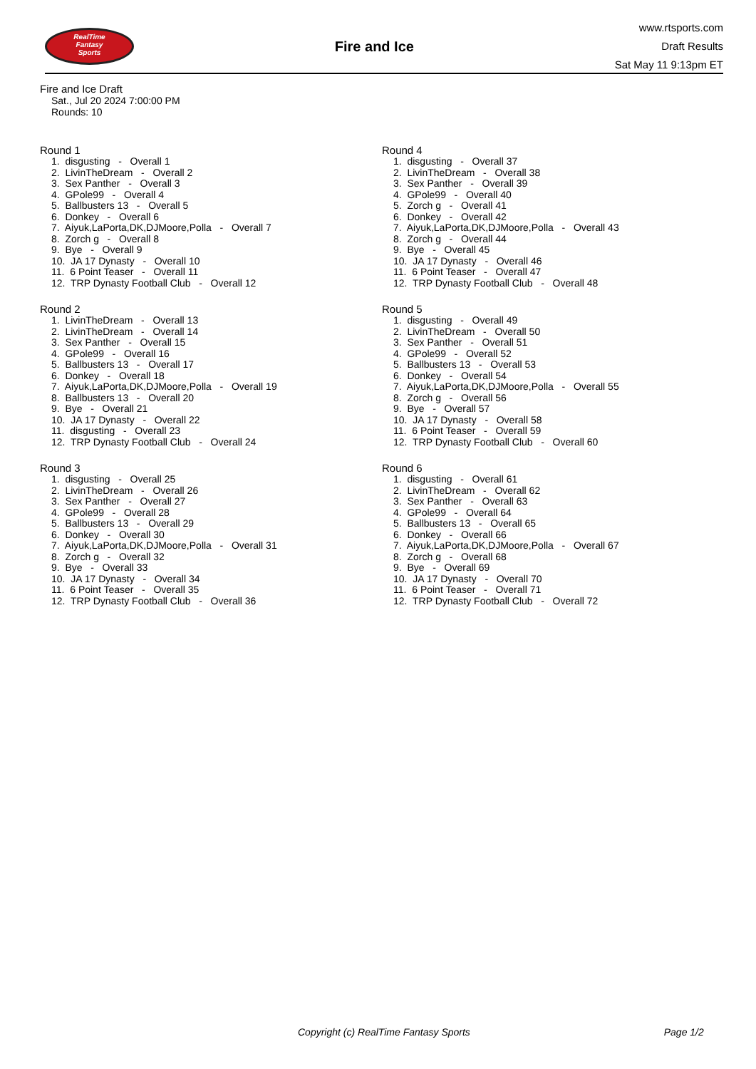RealTime
Fantasy
Sports
Fire and Ice
www.rtsports.com
Draft Results
Sat May 11 9:13pm ET
Fire and Ice Draft
Sat., Jul 20 2024 7:00:00 PM
Rounds: 10
Round 1
1. disgusting - Overall 1
2. LivinTheDream - Overall 2
3. Sex Panther - Overall 3
4. GPole99 - Overall 4
5. Ballbusters 13 - Overall 5
6. Donkey - Overall 6
7. Aiyuk,LaPorta,DK,DJMoore,Polla - Overall 7
8. Zorch g - Overall 8
9. Bye - Overall 9
10. JA 17 Dynasty - Overall 10
11. 6 Point Teaser - Overall 11
12. TRP Dynasty Football Club - Overall 12
Round 2
1. LivinTheDream - Overall 13
2. LivinTheDream - Overall 14
3. Sex Panther - Overall 15
4. GPole99 - Overall 16
5. Ballbusters 13 - Overall 17
6. Donkey - Overall 18
7. Aiyuk,LaPorta,DK,DJMoore,Polla - Overall 19
8. Ballbusters 13 - Overall 20
9. Bye - Overall 21
10. JA 17 Dynasty - Overall 22
11. disgusting - Overall 23
12. TRP Dynasty Football Club - Overall 24
Round 3
1. disgusting - Overall 25
2. LivinTheDream - Overall 26
3. Sex Panther - Overall 27
4. GPole99 - Overall 28
5. Ballbusters 13 - Overall 29
6. Donkey - Overall 30
7. Aiyuk,LaPorta,DK,DJMoore,Polla - Overall 31
8. Zorch g - Overall 32
9. Bye - Overall 33
10. JA 17 Dynasty - Overall 34
11. 6 Point Teaser - Overall 35
12. TRP Dynasty Football Club - Overall 36
Round 4
1. disgusting - Overall 37
2. LivinTheDream - Overall 38
3. Sex Panther - Overall 39
4. GPole99 - Overall 40
5. Zorch g - Overall 41
6. Donkey - Overall 42
7. Aiyuk,LaPorta,DK,DJMoore,Polla - Overall 43
8. Zorch g - Overall 44
9. Bye - Overall 45
10. JA 17 Dynasty - Overall 46
11. 6 Point Teaser - Overall 47
12. TRP Dynasty Football Club - Overall 48
Round 5
1. disgusting - Overall 49
2. LivinTheDream - Overall 50
3. Sex Panther - Overall 51
4. GPole99 - Overall 52
5. Ballbusters 13 - Overall 53
6. Donkey - Overall 54
7. Aiyuk,LaPorta,DK,DJMoore,Polla - Overall 55
8. Zorch g - Overall 56
9. Bye - Overall 57
10. JA 17 Dynasty - Overall 58
11. 6 Point Teaser - Overall 59
12. TRP Dynasty Football Club - Overall 60
Round 6
1. disgusting - Overall 61
2. LivinTheDream - Overall 62
3. Sex Panther - Overall 63
4. GPole99 - Overall 64
5. Ballbusters 13 - Overall 65
6. Donkey - Overall 66
7. Aiyuk,LaPorta,DK,DJMoore,Polla - Overall 67
8. Zorch g - Overall 68
9. Bye - Overall 69
10. JA 17 Dynasty - Overall 70
11. 6 Point Teaser - Overall 71
12. TRP Dynasty Football Club - Overall 72
Copyright (c) RealTime Fantasy Sports Page 1/2